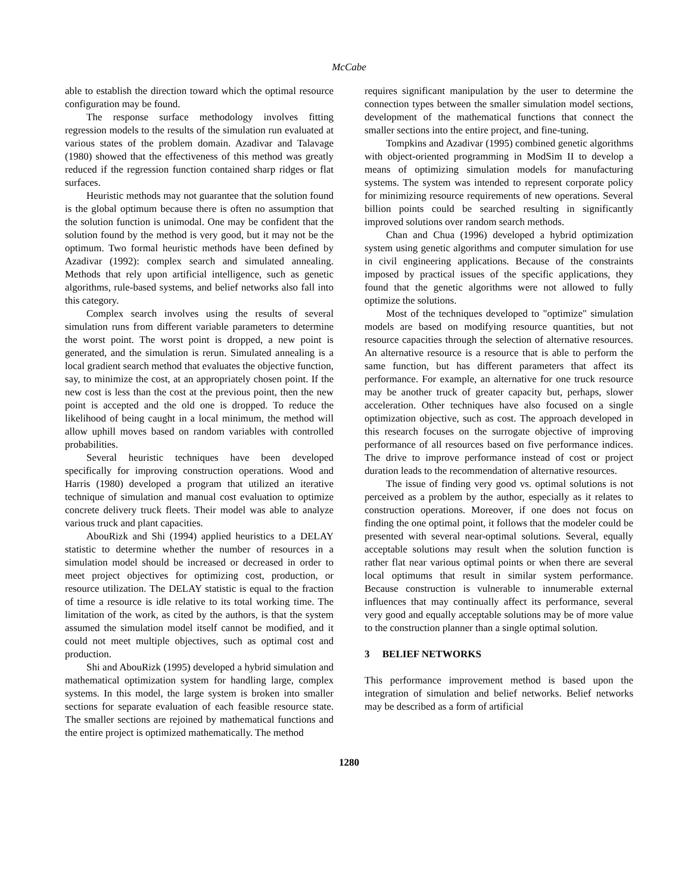McCabe
able to establish the direction toward which the optimal resource configuration may be found.
The response surface methodology involves fitting regression models to the results of the simulation run evaluated at various states of the problem domain. Azadivar and Talavage (1980) showed that the effectiveness of this method was greatly reduced if the regression function contained sharp ridges or flat surfaces.
Heuristic methods may not guarantee that the solution found is the global optimum because there is often no assumption that the solution function is unimodal. One may be confident that the solution found by the method is very good, but it may not be the optimum. Two formal heuristic methods have been defined by Azadivar (1992): complex search and simulated annealing. Methods that rely upon artificial intelligence, such as genetic algorithms, rule-based systems, and belief networks also fall into this category.
Complex search involves using the results of several simulation runs from different variable parameters to determine the worst point. The worst point is dropped, a new point is generated, and the simulation is rerun. Simulated annealing is a local gradient search method that evaluates the objective function, say, to minimize the cost, at an appropriately chosen point. If the new cost is less than the cost at the previous point, then the new point is accepted and the old one is dropped. To reduce the likelihood of being caught in a local minimum, the method will allow uphill moves based on random variables with controlled probabilities.
Several heuristic techniques have been developed specifically for improving construction operations. Wood and Harris (1980) developed a program that utilized an iterative technique of simulation and manual cost evaluation to optimize concrete delivery truck fleets. Their model was able to analyze various truck and plant capacities.
AbouRizk and Shi (1994) applied heuristics to a DELAY statistic to determine whether the number of resources in a simulation model should be increased or decreased in order to meet project objectives for optimizing cost, production, or resource utilization. The DELAY statistic is equal to the fraction of time a resource is idle relative to its total working time. The limitation of the work, as cited by the authors, is that the system assumed the simulation model itself cannot be modified, and it could not meet multiple objectives, such as optimal cost and production.
Shi and AbouRizk (1995) developed a hybrid simulation and mathematical optimization system for handling large, complex systems. In this model, the large system is broken into smaller sections for separate evaluation of each feasible resource state. The smaller sections are rejoined by mathematical functions and the entire project is optimized mathematically. The method
requires significant manipulation by the user to determine the connection types between the smaller simulation model sections, development of the mathematical functions that connect the smaller sections into the entire project, and fine-tuning.
Tompkins and Azadivar (1995) combined genetic algorithms with object-oriented programming in ModSim II to develop a means of optimizing simulation models for manufacturing systems. The system was intended to represent corporate policy for minimizing resource requirements of new operations. Several billion points could be searched resulting in significantly improved solutions over random search methods.
Chan and Chua (1996) developed a hybrid optimization system using genetic algorithms and computer simulation for use in civil engineering applications. Because of the constraints imposed by practical issues of the specific applications, they found that the genetic algorithms were not allowed to fully optimize the solutions.
Most of the techniques developed to "optimize" simulation models are based on modifying resource quantities, but not resource capacities through the selection of alternative resources. An alternative resource is a resource that is able to perform the same function, but has different parameters that affect its performance. For example, an alternative for one truck resource may be another truck of greater capacity but, perhaps, slower acceleration. Other techniques have also focused on a single optimization objective, such as cost. The approach developed in this research focuses on the surrogate objective of improving performance of all resources based on five performance indices. The drive to improve performance instead of cost or project duration leads to the recommendation of alternative resources.
The issue of finding very good vs. optimal solutions is not perceived as a problem by the author, especially as it relates to construction operations. Moreover, if one does not focus on finding the one optimal point, it follows that the modeler could be presented with several near-optimal solutions. Several, equally acceptable solutions may result when the solution function is rather flat near various optimal points or when there are several local optimums that result in similar system performance. Because construction is vulnerable to innumerable external influences that may continually affect its performance, several very good and equally acceptable solutions may be of more value to the construction planner than a single optimal solution.
3 BELIEF NETWORKS
This performance improvement method is based upon the integration of simulation and belief networks. Belief networks may be described as a form of artificial
1280